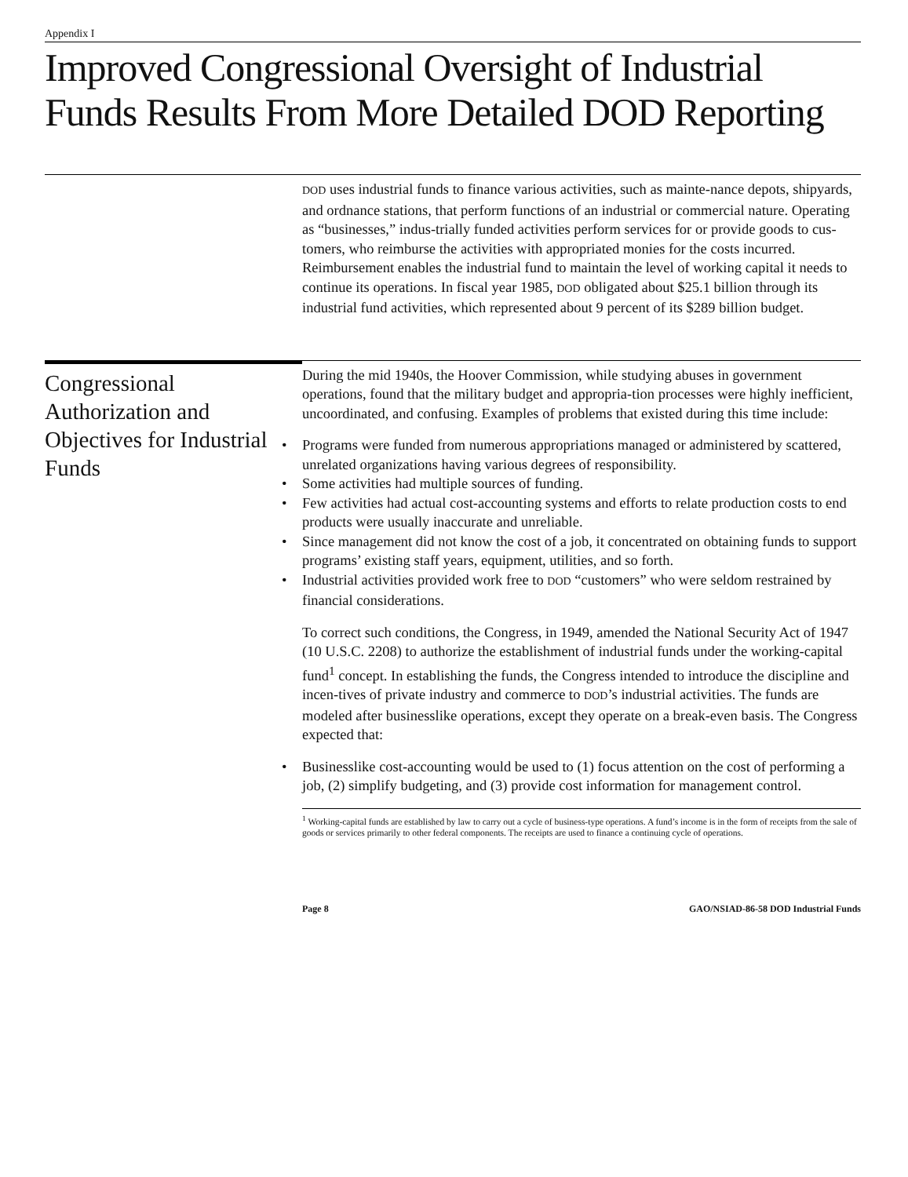Appendix I
Improved Congressional Oversight of Industrial Funds Results From More Detailed DOD Reporting
DOD uses industrial funds to finance various activities, such as mainte-nance depots, shipyards, and ordnance stations, that perform functions of an industrial or commercial nature. Operating as “businesses,” indus-trially funded activities perform services for or provide goods to cus-tomers, who reimburse the activities with appropriated monies for the costs incurred. Reimbursement enables the industrial fund to maintain the level of working capital it needs to continue its operations. In fiscal year 1985, DOD obligated about $25.1 billion through its industrial fund activities, which represented about 9 percent of its $289 billion budget.
Congressional Authorization and Objectives for Industrial Funds
During the mid 1940s, the Hoover Commission, while studying abuses in government operations, found that the military budget and appropria-tion processes were highly inefficient, uncoordinated, and confusing. Examples of problems that existed during this time include:
• Programs were funded from numerous appropriations managed or administered by scattered, unrelated organizations having various degrees of responsibility.
• Some activities had multiple sources of funding.
• Few activities had actual cost-accounting systems and efforts to relate production costs to end products were usually inaccurate and unreliable.
• Since management did not know the cost of a job, it concentrated on obtaining funds to support programs’ existing staff years, equipment, utilities, and so forth.
• Industrial activities provided work free to DOD “customers” who were seldom restrained by financial considerations.
To correct such conditions, the Congress, in 1949, amended the National Security Act of 1947 (10 U.S.C. 2208) to authorize the establishment of industrial funds under the working-capital fund<sup>1</sup> concept. In establishing the funds, the Congress intended to introduce the discipline and incen-tives of private industry and commerce to DOD’s industrial activities. The funds are modeled after businesslike operations, except they operate on a break-even basis. The Congress expected that:
• Businesslike cost-accounting would be used to (1) focus attention on the cost of performing a job, (2) simplify budgeting, and (3) provide cost information for management control.
<sup>1</sup> Working-capital funds are established by law to carry out a cycle of business-type operations. A fund’s income is in the form of receipts from the sale of goods or services primarily to other federal components. The receipts are used to finance a continuing cycle of operations.
Page 8 GAO/NSIAD-86-58 DOD Industrial Funds